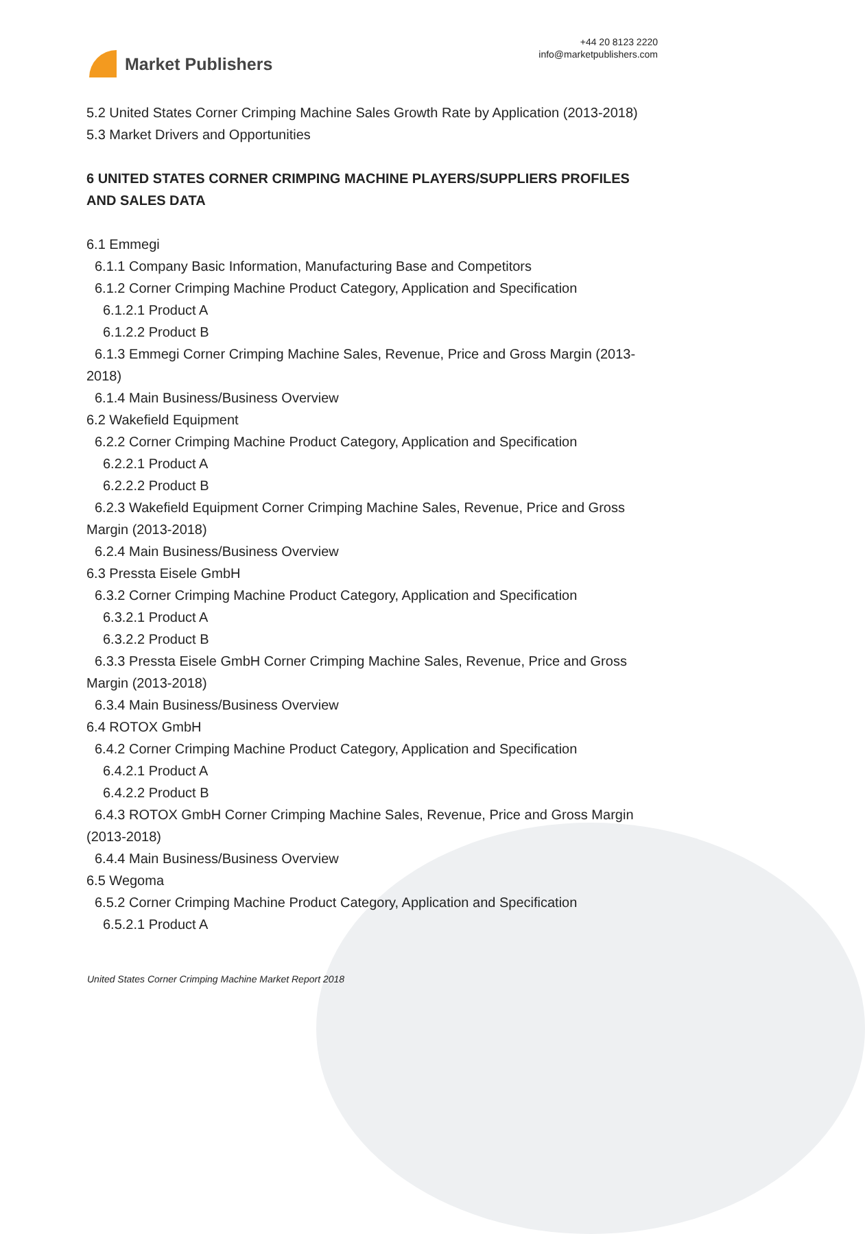Market Publishers
+44 20 8123 2220
info@marketpublishers.com
5.2 United States Corner Crimping Machine Sales Growth Rate by Application (2013-2018)
5.3 Market Drivers and Opportunities
6 UNITED STATES CORNER CRIMPING MACHINE PLAYERS/SUPPLIERS PROFILES AND SALES DATA
6.1 Emmegi
6.1.1 Company Basic Information, Manufacturing Base and Competitors
6.1.2 Corner Crimping Machine Product Category, Application and Specification
6.1.2.1 Product A
6.1.2.2 Product B
6.1.3 Emmegi Corner Crimping Machine Sales, Revenue, Price and Gross Margin (2013-2018)
6.1.4 Main Business/Business Overview
6.2 Wakefield Equipment
6.2.2 Corner Crimping Machine Product Category, Application and Specification
6.2.2.1 Product A
6.2.2.2 Product B
6.2.3 Wakefield Equipment Corner Crimping Machine Sales, Revenue, Price and Gross Margin (2013-2018)
6.2.4 Main Business/Business Overview
6.3 Pressta Eisele GmbH
6.3.2 Corner Crimping Machine Product Category, Application and Specification
6.3.2.1 Product A
6.3.2.2 Product B
6.3.3 Pressta Eisele GmbH Corner Crimping Machine Sales, Revenue, Price and Gross Margin (2013-2018)
6.3.4 Main Business/Business Overview
6.4 ROTOX GmbH
6.4.2 Corner Crimping Machine Product Category, Application and Specification
6.4.2.1 Product A
6.4.2.2 Product B
6.4.3 ROTOX GmbH Corner Crimping Machine Sales, Revenue, Price and Gross Margin (2013-2018)
6.4.4 Main Business/Business Overview
6.5 Wegoma
6.5.2 Corner Crimping Machine Product Category, Application and Specification
6.5.2.1 Product A
United States Corner Crimping Machine Market Report 2018